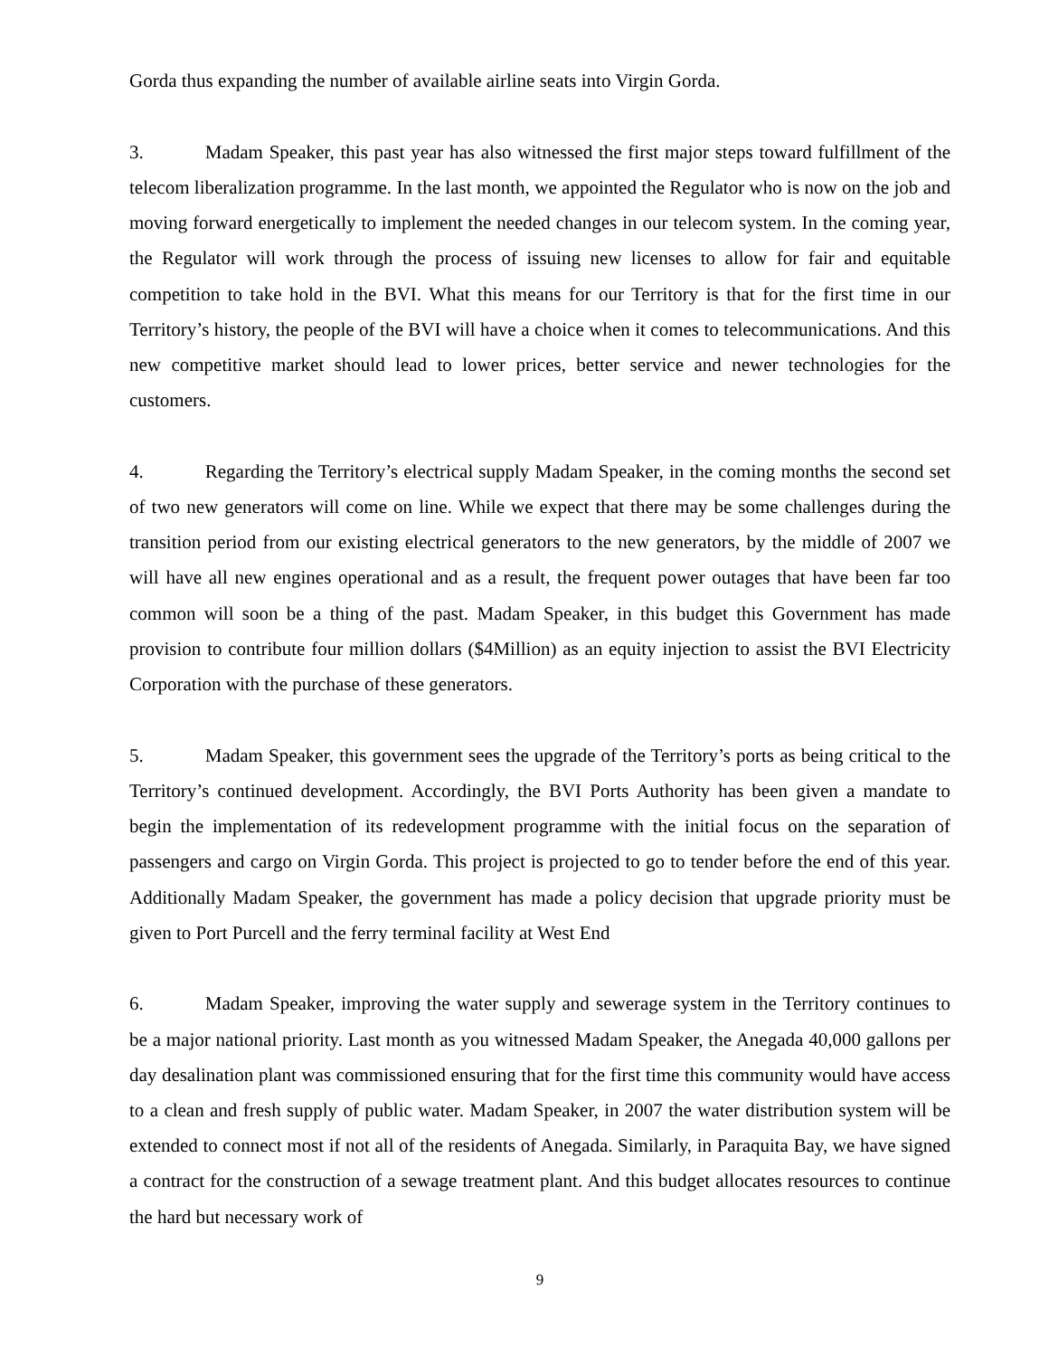Gorda thus expanding the number of available airline seats into Virgin Gorda.
3. Madam Speaker, this past year has also witnessed the first major steps toward fulfillment of the telecom liberalization programme. In the last month, we appointed the Regulator who is now on the job and moving forward energetically to implement the needed changes in our telecom system. In the coming year, the Regulator will work through the process of issuing new licenses to allow for fair and equitable competition to take hold in the BVI. What this means for our Territory is that for the first time in our Territory’s history, the people of the BVI will have a choice when it comes to telecommunications. And this new competitive market should lead to lower prices, better service and newer technologies for the customers.
4. Regarding the Territory’s electrical supply Madam Speaker, in the coming months the second set of two new generators will come on line. While we expect that there may be some challenges during the transition period from our existing electrical generators to the new generators, by the middle of 2007 we will have all new engines operational and as a result, the frequent power outages that have been far too common will soon be a thing of the past. Madam Speaker, in this budget this Government has made provision to contribute four million dollars ($4Million) as an equity injection to assist the BVI Electricity Corporation with the purchase of these generators.
5. Madam Speaker, this government sees the upgrade of the Territory’s ports as being critical to the Territory’s continued development. Accordingly, the BVI Ports Authority has been given a mandate to begin the implementation of its redevelopment programme with the initial focus on the separation of passengers and cargo on Virgin Gorda. This project is projected to go to tender before the end of this year. Additionally Madam Speaker, the government has made a policy decision that upgrade priority must be given to Port Purcell and the ferry terminal facility at West End
6. Madam Speaker, improving the water supply and sewerage system in the Territory continues to be a major national priority. Last month as you witnessed Madam Speaker, the Anegada 40,000 gallons per day desalination plant was commissioned ensuring that for the first time this community would have access to a clean and fresh supply of public water. Madam Speaker, in 2007 the water distribution system will be extended to connect most if not all of the residents of Anegada. Similarly, in Paraquita Bay, we have signed a contract for the construction of a sewage treatment plant. And this budget allocates resources to continue the hard but necessary work of
9